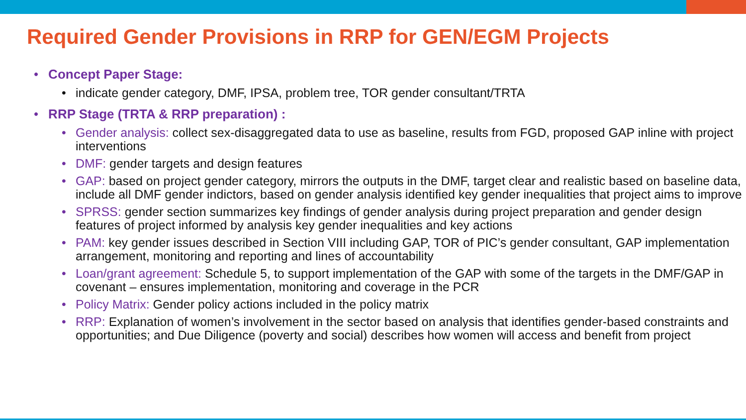Required Gender Provisions in RRP for GEN/EGM Projects
• Concept Paper Stage:
• indicate gender category, DMF, IPSA, problem tree, TOR gender consultant/TRTA
• RRP Stage (TRTA & RRP preparation) :
• Gender analysis: collect sex-disaggregated data to use as baseline, results from FGD, proposed GAP inline with project interventions
• DMF: gender targets and design features
• GAP: based on project gender category, mirrors the outputs in the DMF, target clear and realistic based on baseline data, include all DMF gender indictors, based on gender analysis identified key gender inequalities that project aims to improve
• SPRSS: gender section summarizes key findings of gender analysis during project preparation and gender design features of project informed by analysis key gender inequalities and key actions
• PAM: key gender issues described in Section VIII including GAP, TOR of PIC’s gender consultant, GAP implementation arrangement, monitoring and reporting and lines of accountability
• Loan/grant agreement: Schedule 5, to support implementation of the GAP with some of the targets in the DMF/GAP in covenant – ensures implementation, monitoring and coverage in the PCR
• Policy Matrix: Gender policy actions included in the policy matrix
• RRP: Explanation of women’s involvement in the sector based on analysis that identifies gender-based constraints and opportunities; and Due Diligence (poverty and social) describes how women will access and benefit from project